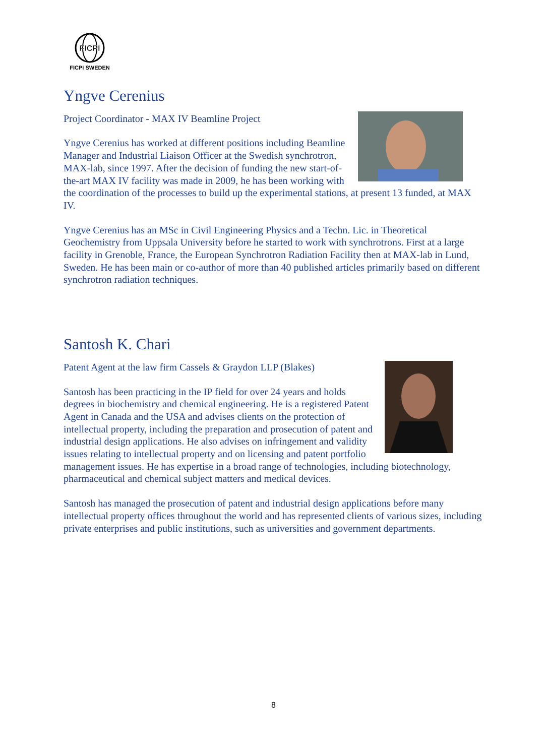FICPI
FICPI SWEDEN
Yngve Cerenius
Project Coordinator - MAX IV Beamline Project
Yngve Cerenius has worked at different positions including Beamline Manager and Industrial Liaison Officer at the Swedish synchrotron, MAX-lab, since 1997. After the decision of funding the new start-of-the-art MAX IV facility was made in 2009, he has been working with the coordination of the processes to build up the experimental stations, at present 13 funded, at MAX IV.
Yngve Cerenius has an MSc in Civil Engineering Physics and a Techn. Lic. in Theoretical Geochemistry from Uppsala University before he started to work with synchrotrons. First at a large facility in Grenoble, France, the European Synchrotron Radiation Facility then at MAX-lab in Lund, Sweden. He has been main or co-author of more than 40 published articles primarily based on different synchrotron radiation techniques.
Santosh K. Chari
Patent Agent at the law firm Cassels & Graydon LLP (Blakes)
Santosh has been practicing in the IP field for over 24 years and holds degrees in biochemistry and chemical engineering. He is a registered Patent Agent in Canada and the USA and advises clients on the protection of intellectual property, including the preparation and prosecution of patent and industrial design applications. He also advises on infringement and validity issues relating to intellectual property and on licensing and patent portfolio management issues. He has expertise in a broad range of technologies, including biotechnology, pharmaceutical and chemical subject matters and medical devices.
Santosh has managed the prosecution of patent and industrial design applications before many intellectual property offices throughout the world and has represented clients of various sizes, including private enterprises and public institutions, such as universities and government departments.
8